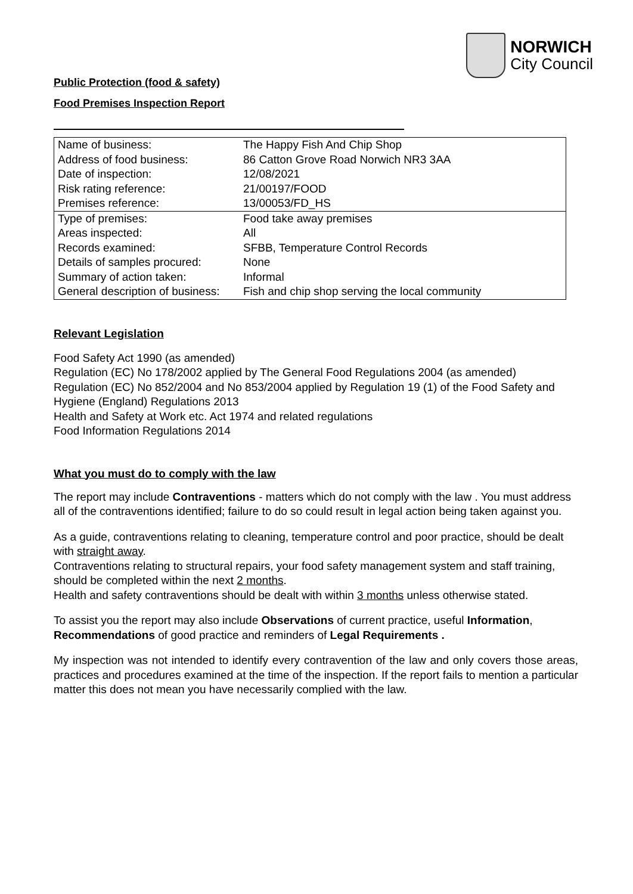NORWICH
City Council
Public Protection (food & safety)
Food Premises Inspection Report
| Name of business: | The Happy Fish And Chip Shop |
| Address of food business: | 86 Catton Grove Road Norwich NR3 3AA |
| Date of inspection: | 12/08/2021 |
| Risk rating reference: | 21/00197/FOOD |
| Premises reference: | 13/00053/FD_HS |
| Type of premises: | Food take away premises |
| Areas inspected: | All |
| Records examined: | SFBB, Temperature Control Records |
| Details of samples procured: | None |
| Summary of action taken: | Informal |
| General description of business: | Fish and chip shop serving the local community |
Relevant Legislation
Food Safety Act 1990 (as amended)
Regulation (EC) No 178/2002 applied by The General Food Regulations 2004 (as amended)
Regulation (EC) No 852/2004 and No 853/2004 applied by Regulation 19 (1) of the Food Safety and Hygiene (England) Regulations 2013
Health and Safety at Work etc. Act 1974 and related regulations
Food Information Regulations 2014
What you must do to comply with the law
The report may include Contraventions - matters which do not comply with the law . You must address all of the contraventions identified; failure to do so could result in legal action being taken against you.
As a guide, contraventions relating to cleaning, temperature control and poor practice, should be dealt with straight away.
Contraventions relating to structural repairs, your food safety management system and staff training, should be completed within the next 2 months.
Health and safety contraventions should be dealt with within 3 months unless otherwise stated.
To assist you the report may also include Observations of current practice, useful Information, Recommendations of good practice and reminders of Legal Requirements .
My inspection was not intended to identify every contravention of the law and only covers those areas, practices and procedures examined at the time of the inspection. If the report fails to mention a particular matter this does not mean you have necessarily complied with the law.